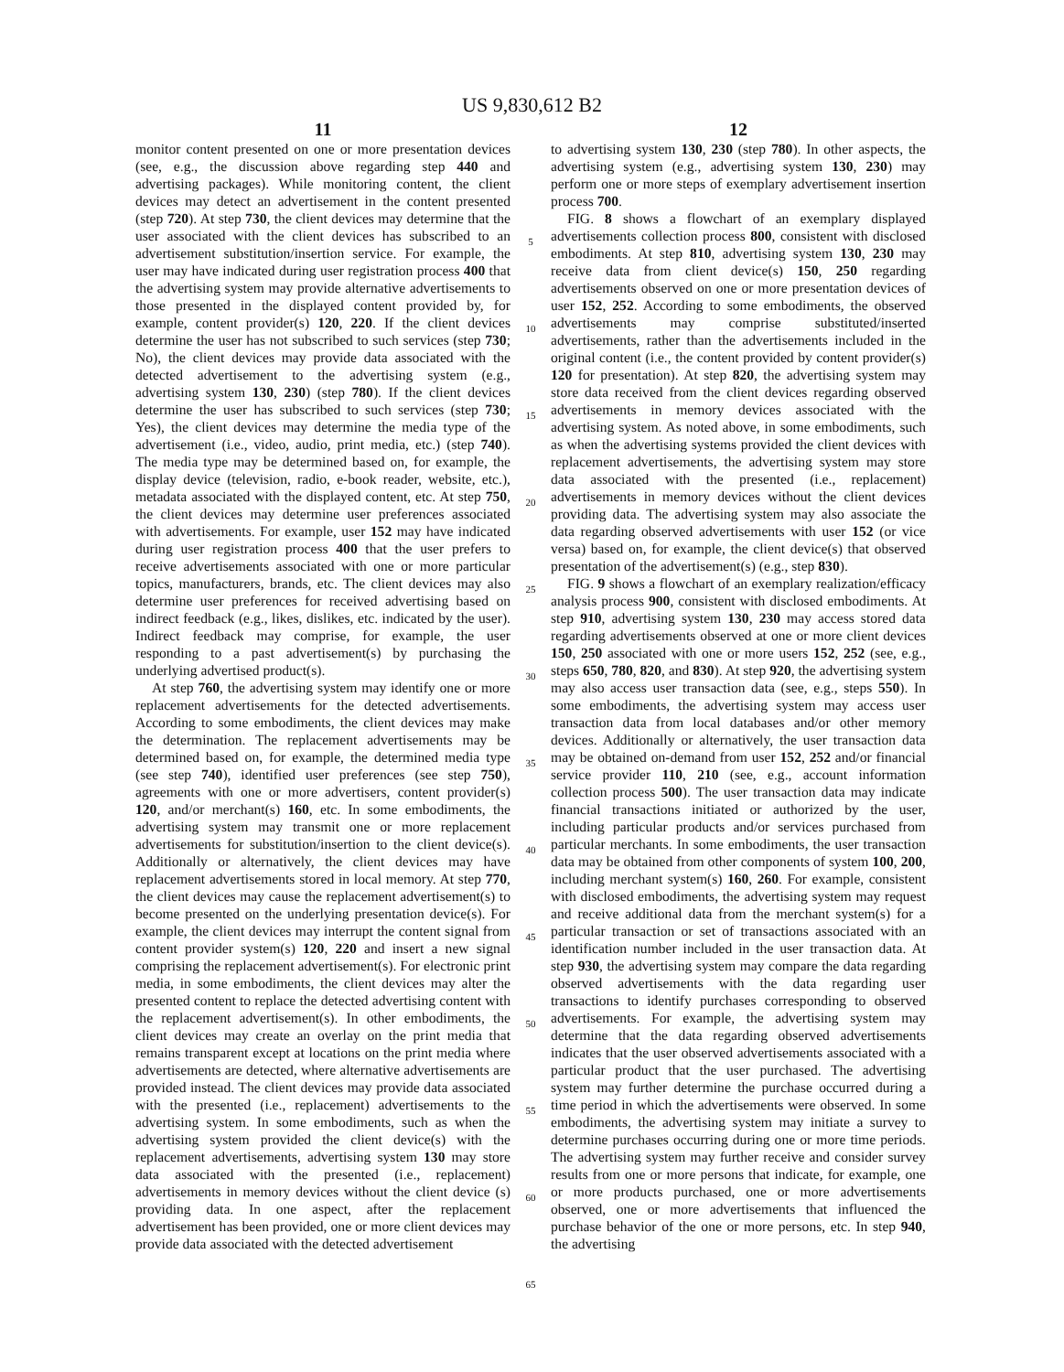US 9,830,612 B2
11
monitor content presented on one or more presentation devices (see, e.g., the discussion above regarding step 440 and advertising packages). While monitoring content, the client devices may detect an advertisement in the content presented (step 720). At step 730, the client devices may determine that the user associated with the client devices has subscribed to an advertisement substitution/insertion service. For example, the user may have indicated during user registration process 400 that the advertising system may provide alternative advertisements to those presented in the displayed content provided by, for example, content provider(s) 120, 220. If the client devices determine the user has not subscribed to such services (step 730; No), the client devices may provide data associated with the detected advertisement to the advertising system (e.g., advertising system 130, 230) (step 780). If the client devices determine the user has subscribed to such services (step 730; Yes), the client devices may determine the media type of the advertisement (i.e., video, audio, print media, etc.) (step 740). The media type may be determined based on, for example, the display device (television, radio, e-book reader, website, etc.), metadata associated with the displayed content, etc. At step 750, the client devices may determine user preferences associated with advertisements. For example, user 152 may have indicated during user registration process 400 that the user prefers to receive advertisements associated with one or more particular topics, manufacturers, brands, etc. The client devices may also determine user preferences for received advertising based on indirect feedback (e.g., likes, dislikes, etc. indicated by the user). Indirect feedback may comprise, for example, the user responding to a past advertisement(s) by purchasing the underlying advertised product(s).
At step 760, the advertising system may identify one or more replacement advertisements for the detected advertisements. According to some embodiments, the client devices may make the determination. The replacement advertisements may be determined based on, for example, the determined media type (see step 740), identified user preferences (see step 750), agreements with one or more advertisers, content provider(s) 120, and/or merchant(s) 160, etc. In some embodiments, the advertising system may transmit one or more replacement advertisements for substitution/insertion to the client device(s). Additionally or alternatively, the client devices may have replacement advertisements stored in local memory. At step 770, the client devices may cause the replacement advertisement(s) to become presented on the underlying presentation device(s). For example, the client devices may interrupt the content signal from content provider system(s) 120, 220 and insert a new signal comprising the replacement advertisement(s). For electronic print media, in some embodiments, the client devices may alter the presented content to replace the detected advertising content with the replacement advertisement(s). In other embodiments, the client devices may create an overlay on the print media that remains transparent except at locations on the print media where advertisements are detected, where alternative advertisements are provided instead. The client devices may provide data associated with the presented (i.e., replacement) advertisements to the advertising system. In some embodiments, such as when the advertising system provided the client device(s) with the replacement advertisements, advertising system 130 may store data associated with the presented (i.e., replacement) advertisements in memory devices without the client device (s) providing data. In one aspect, after the replacement advertisement has been provided, one or more client devices may provide data associated with the detected advertisement
5
10
15
20
25
30
35
40
45
50
55
60
65
12
to advertising system 130, 230 (step 780). In other aspects, the advertising system (e.g., advertising system 130, 230) may perform one or more steps of exemplary advertisement insertion process 700.
FIG. 8 shows a flowchart of an exemplary displayed advertisements collection process 800, consistent with disclosed embodiments. At step 810, advertising system 130, 230 may receive data from client device(s) 150, 250 regarding advertisements observed on one or more presentation devices of user 152, 252. According to some embodiments, the observed advertisements may comprise substituted/inserted advertisements, rather than the advertisements included in the original content (i.e., the content provided by content provider(s) 120 for presentation). At step 820, the advertising system may store data received from the client devices regarding observed advertisements in memory devices associated with the advertising system. As noted above, in some embodiments, such as when the advertising systems provided the client devices with replacement advertisements, the advertising system may store data associated with the presented (i.e., replacement) advertisements in memory devices without the client devices providing data. The advertising system may also associate the data regarding observed advertisements with user 152 (or vice versa) based on, for example, the client device(s) that observed presentation of the advertisement(s) (e.g., step 830).
FIG. 9 shows a flowchart of an exemplary realization/efficacy analysis process 900, consistent with disclosed embodiments. At step 910, advertising system 130, 230 may access stored data regarding advertisements observed at one or more client devices 150, 250 associated with one or more users 152, 252 (see, e.g., steps 650, 780, 820, and 830). At step 920, the advertising system may also access user transaction data (see, e.g., steps 550). In some embodiments, the advertising system may access user transaction data from local databases and/or other memory devices. Additionally or alternatively, the user transaction data may be obtained on-demand from user 152, 252 and/or financial service provider 110, 210 (see, e.g., account information collection process 500). The user transaction data may indicate financial transactions initiated or authorized by the user, including particular products and/or services purchased from particular merchants. In some embodiments, the user transaction data may be obtained from other components of system 100, 200, including merchant system(s) 160, 260. For example, consistent with disclosed embodiments, the advertising system may request and receive additional data from the merchant system(s) for a particular transaction or set of transactions associated with an identification number included in the user transaction data. At step 930, the advertising system may compare the data regarding observed advertisements with the data regarding user transactions to identify purchases corresponding to observed advertisements. For example, the advertising system may determine that the data regarding observed advertisements indicates that the user observed advertisements associated with a particular product that the user purchased. The advertising system may further determine the purchase occurred during a time period in which the advertisements were observed. In some embodiments, the advertising system may initiate a survey to determine purchases occurring during one or more time periods. The advertising system may further receive and consider survey results from one or more persons that indicate, for example, one or more products purchased, one or more advertisements observed, one or more advertisements that influenced the purchase behavior of the one or more persons, etc. In step 940, the advertising